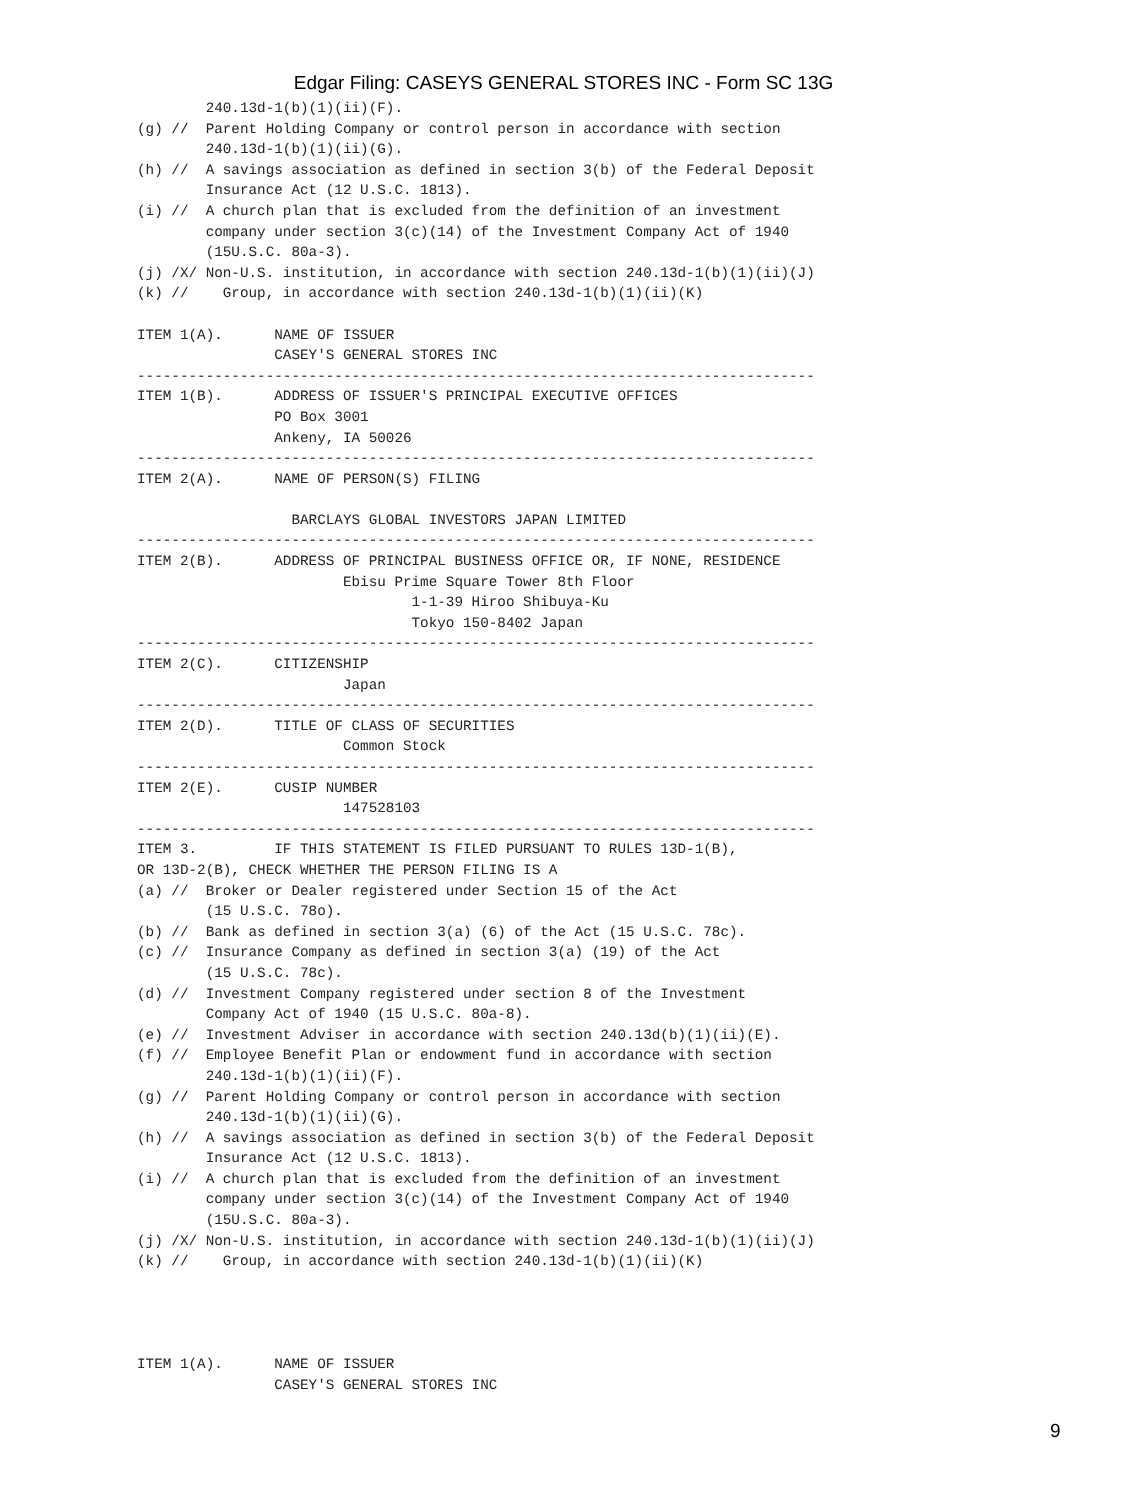Edgar Filing: CASEYS GENERAL STORES INC - Form SC 13G
        240.13d-1(b)(1)(ii)(F).
(g) //  Parent Holding Company or control person in accordance with section
        240.13d-1(b)(1)(ii)(G).
(h) //  A savings association as defined in section 3(b) of the Federal Deposit
        Insurance Act (12 U.S.C. 1813).
(i) //  A church plan that is excluded from the definition of an investment
        company under section 3(c)(14) of the Investment Company Act of 1940
        (15U.S.C. 80a-3).
(j) /X/ Non-U.S. institution, in accordance with section 240.13d-1(b)(1)(ii)(J)
(k) //    Group, in accordance with section 240.13d-1(b)(1)(ii)(K)

ITEM 1(A).      NAME OF ISSUER
                CASEY'S GENERAL STORES INC
-------------------------------------------------------------------------------
ITEM 1(B).      ADDRESS OF ISSUER'S PRINCIPAL EXECUTIVE OFFICES
                PO Box 3001
                Ankeny, IA 50026
-------------------------------------------------------------------------------
ITEM 2(A).      NAME OF PERSON(S) FILING

                  BARCLAYS GLOBAL INVESTORS JAPAN LIMITED
-------------------------------------------------------------------------------
ITEM 2(B).      ADDRESS OF PRINCIPAL BUSINESS OFFICE OR, IF NONE, RESIDENCE
                        Ebisu Prime Square Tower 8th Floor
                                1-1-39 Hiroo Shibuya-Ku
                                Tokyo 150-8402 Japan
-------------------------------------------------------------------------------
ITEM 2(C).      CITIZENSHIP
                        Japan
-------------------------------------------------------------------------------
ITEM 2(D).      TITLE OF CLASS OF SECURITIES
                        Common Stock
-------------------------------------------------------------------------------
ITEM 2(E).      CUSIP NUMBER
                        147528103
-------------------------------------------------------------------------------
ITEM 3.         IF THIS STATEMENT IS FILED PURSUANT TO RULES 13D-1(B),
OR 13D-2(B), CHECK WHETHER THE PERSON FILING IS A
(a) //  Broker or Dealer registered under Section 15 of the Act
        (15 U.S.C. 78o).
(b) //  Bank as defined in section 3(a) (6) of the Act (15 U.S.C. 78c).
(c) //  Insurance Company as defined in section 3(a) (19) of the Act
        (15 U.S.C. 78c).
(d) //  Investment Company registered under section 8 of the Investment
        Company Act of 1940 (15 U.S.C. 80a-8).
(e) //  Investment Adviser in accordance with section 240.13d(b)(1)(ii)(E).
(f) //  Employee Benefit Plan or endowment fund in accordance with section
        240.13d-1(b)(1)(ii)(F).
(g) //  Parent Holding Company or control person in accordance with section
        240.13d-1(b)(1)(ii)(G).
(h) //  A savings association as defined in section 3(b) of the Federal Deposit
        Insurance Act (12 U.S.C. 1813).
(i) //  A church plan that is excluded from the definition of an investment
        company under section 3(c)(14) of the Investment Company Act of 1940
        (15U.S.C. 80a-3).
(j) /X/ Non-U.S. institution, in accordance with section 240.13d-1(b)(1)(ii)(J)
(k) //    Group, in accordance with section 240.13d-1(b)(1)(ii)(K)




ITEM 1(A).      NAME OF ISSUER
                CASEY'S GENERAL STORES INC
9